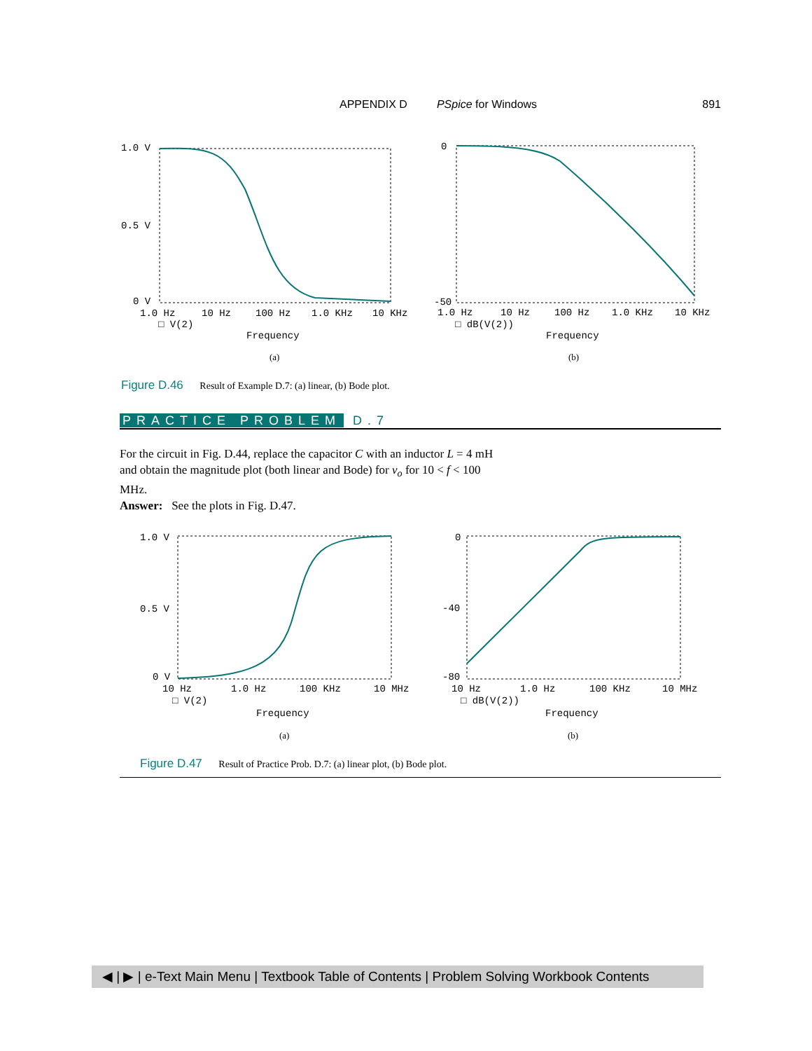APPENDIX D PSpice for Windows 891
1.0 V
0.5 V
0 V
1.0 Hz
10 Hz
100 Hz
1.0 KHz
10 KHz
□ V(2)
Frequency
(a)
0
-50
1.0 Hz
10 Hz
100 Hz
1.0 KHz
10 KHz
□ dB(V(2))
Frequency
(b)
Figure D.46 Result of Example D.7: (a) linear, (b) Bode plot.
PRACTICE PROBLEM D.7
For the circuit in Fig. D.44, replace the capacitor C with an inductor L = 4 mH and obtain the magnitude plot (both linear and Bode) for v<sub>o</sub> for 10 < f < 100 MHz.
Answer: See the plots in Fig. D.47.
1.0 V
0.5 V
0 V
10 Hz
1.0 Hz
100 KHz
10 MHz
□ V(2)
Frequency
(a)
0
-40
-80
10 Hz
1.0 Hz
100 KHz
10 MHz
□ dB(V(2))
Frequency
(b)
Figure D.47 Result of Practice Prob. D.7: (a) linear plot, (b) Bode plot.
◀ | ▶ | e-Text Main Menu | Textbook Table of Contents | Problem Solving Workbook Contents